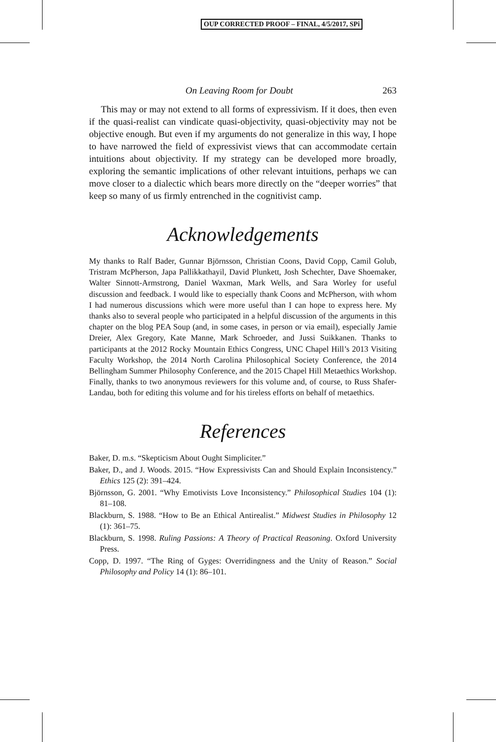OUP CORRECTED PROOF – FINAL, 4/5/2017, SPi
On Leaving Room for Doubt 263
This may or may not extend to all forms of expressivism. If it does, then even if the quasi-realist can vindicate quasi-objectivity, quasi-objectivity may not be objective enough. But even if my arguments do not generalize in this way, I hope to have narrowed the field of expressivist views that can accommodate certain intuitions about objectivity. If my strategy can be developed more broadly, exploring the semantic implications of other relevant intuitions, perhaps we can move closer to a dialectic which bears more directly on the “deeper worries” that keep so many of us firmly entrenched in the cognitivist camp.
Acknowledgements
My thanks to Ralf Bader, Gunnar Björnsson, Christian Coons, David Copp, Camil Golub, Tristram McPherson, Japa Pallikkathayil, David Plunkett, Josh Schechter, Dave Shoemaker, Walter Sinnott-Armstrong, Daniel Waxman, Mark Wells, and Sara Worley for useful discussion and feedback. I would like to especially thank Coons and McPherson, with whom I had numerous discussions which were more useful than I can hope to express here. My thanks also to several people who participated in a helpful discussion of the arguments in this chapter on the blog PEA Soup (and, in some cases, in person or via email), especially Jamie Dreier, Alex Gregory, Kate Manne, Mark Schroeder, and Jussi Suikkanen. Thanks to participants at the 2012 Rocky Mountain Ethics Congress, UNC Chapel Hill’s 2013 Visiting Faculty Workshop, the 2014 North Carolina Philosophical Society Conference, the 2014 Bellingham Summer Philosophy Conference, and the 2015 Chapel Hill Metaethics Workshop. Finally, thanks to two anonymous reviewers for this volume and, of course, to Russ Shafer-Landau, both for editing this volume and for his tireless efforts on behalf of metaethics.
References
Baker, D. m.s. “Skepticism About Ought Simpliciter.”
Baker, D., and J. Woods. 2015. “How Expressivists Can and Should Explain Inconsistency.” Ethics 125 (2): 391–424.
Björnsson, G. 2001. “Why Emotivists Love Inconsistency.” Philosophical Studies 104 (1): 81–108.
Blackburn, S. 1988. “How to Be an Ethical Antirealist.” Midwest Studies in Philosophy 12 (1): 361–75.
Blackburn, S. 1998. Ruling Passions: A Theory of Practical Reasoning. Oxford University Press.
Copp, D. 1997. “The Ring of Gyges: Overridingness and the Unity of Reason.” Social Philosophy and Policy 14 (1): 86–101.